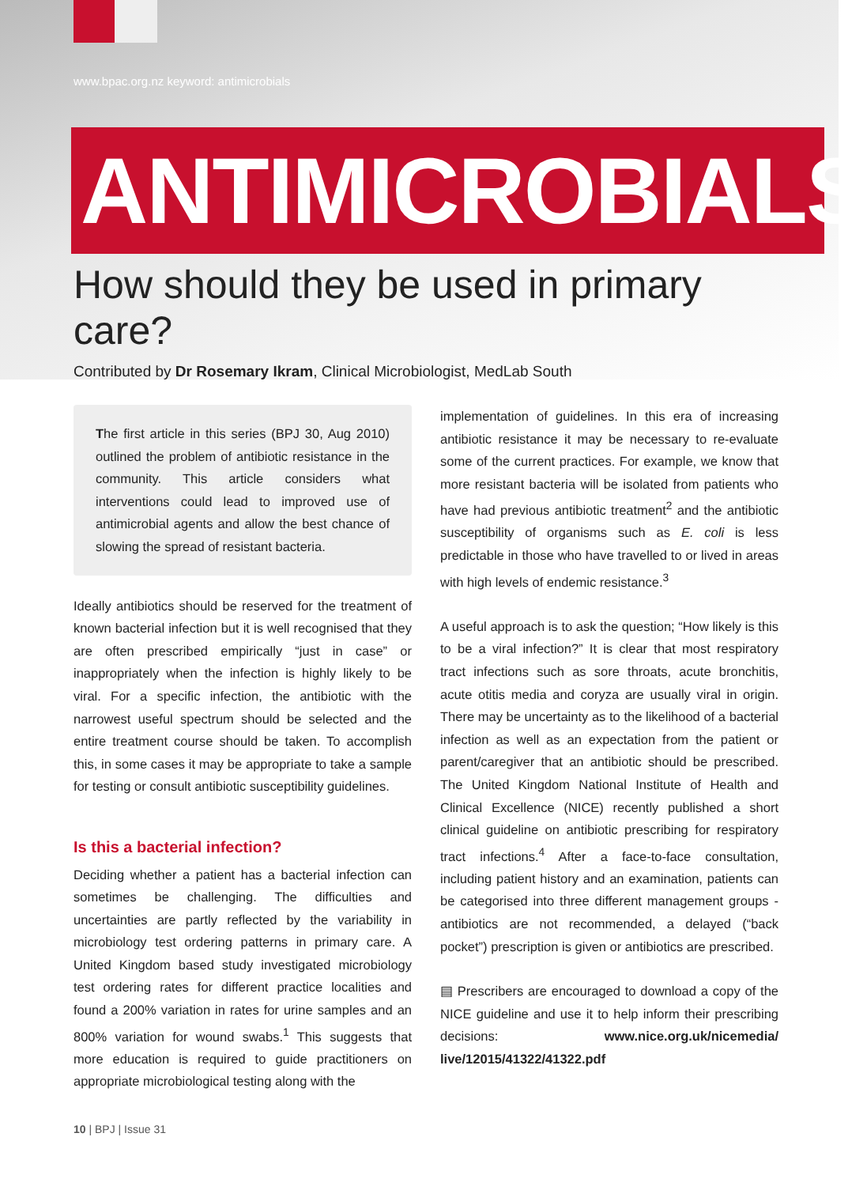www.bpac.org.nz keyword: antimicrobials
ANTIMICROBIALS
How should they be used in primary care?
Contributed by Dr Rosemary Ikram, Clinical Microbiologist, MedLab South
The first article in this series (BPJ 30, Aug 2010) outlined the problem of antibiotic resistance in the community. This article considers what interventions could lead to improved use of antimicrobial agents and allow the best chance of slowing the spread of resistant bacteria.
Ideally antibiotics should be reserved for the treatment of known bacterial infection but it is well recognised that they are often prescribed empirically “just in case” or inappropriately when the infection is highly likely to be viral. For a specific infection, the antibiotic with the narrowest useful spectrum should be selected and the entire treatment course should be taken. To accomplish this, in some cases it may be appropriate to take a sample for testing or consult antibiotic susceptibility guidelines.
Is this a bacterial infection?
Deciding whether a patient has a bacterial infection can sometimes be challenging. The difficulties and uncertainties are partly reflected by the variability in microbiology test ordering patterns in primary care. A United Kingdom based study investigated microbiology test ordering rates for different practice localities and found a 200% variation in rates for urine samples and an 800% variation for wound swabs.<sup>1</sup> This suggests that more education is required to guide practitioners on appropriate microbiological testing along with the
implementation of guidelines. In this era of increasing antibiotic resistance it may be necessary to re-evaluate some of the current practices. For example, we know that more resistant bacteria will be isolated from patients who have had previous antibiotic treatment<sup>2</sup> and the antibiotic susceptibility of organisms such as E. coli is less predictable in those who have travelled to or lived in areas with high levels of endemic resistance.<sup>3</sup>
A useful approach is to ask the question; “How likely is this to be a viral infection?” It is clear that most respiratory tract infections such as sore throats, acute bronchitis, acute otitis media and coryza are usually viral in origin. There may be uncertainty as to the likelihood of a bacterial infection as well as an expectation from the patient or parent/caregiver that an antibiotic should be prescribed. The United Kingdom National Institute of Health and Clinical Excellence (NICE) recently published a short clinical guideline on antibiotic prescribing for respiratory tract infections.<sup>4</sup> After a face-to-face consultation, including patient history and an examination, patients can be categorised into three different management groups - antibiotics are not recommended, a delayed (“back pocket”) prescription is given or antibiotics are prescribed.
▤ Prescribers are encouraged to download a copy of the NICE guideline and use it to help inform their prescribing decisions: www.nice.org.uk/nicemedia/ live/12015/41322/41322.pdf
10 | BPJ | Issue 31